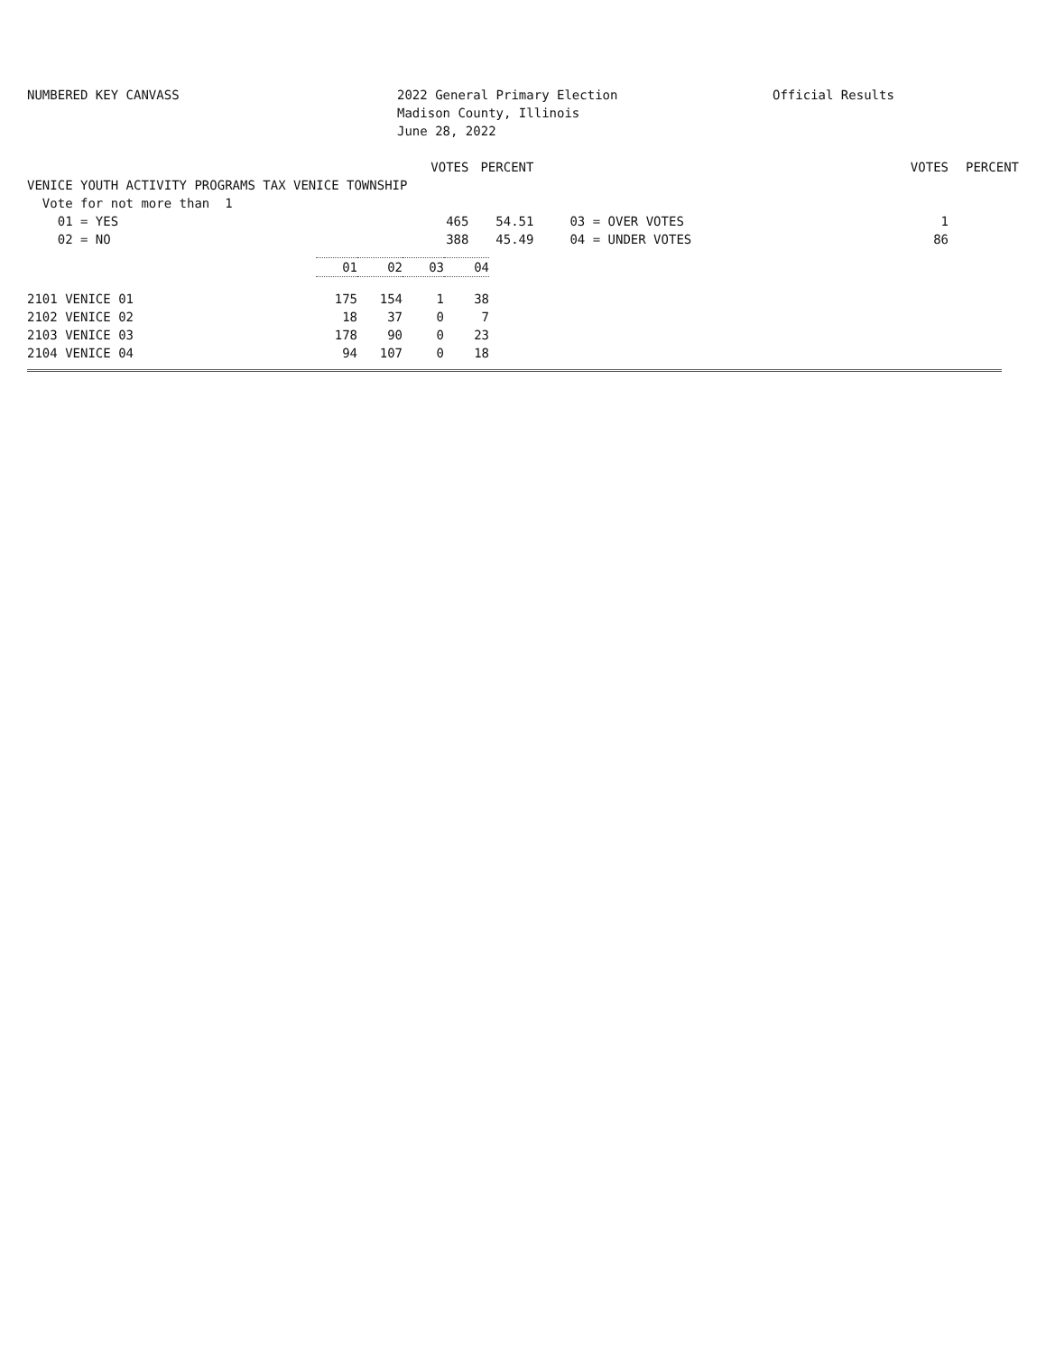NUMBERED KEY CANVASS 2022 General Primary Election
Madison County, Illinois
June 28, 2022
Official Results
| | VOTES | PERCENT | | | VOTES | PERCENT |
| --- | --- | --- | --- | --- | --- | --- |
| VENICE YOUTH ACTIVITY PROGRAMS TAX VENICE TOWNSHIP | | | | | | |
| Vote for not more than 1 | | | | | | |
| 01 = YES | 465 | 54.51 | | 03 = OVER VOTES | 1 | |
| 02 = NO | 388 | 45.49 | | 04 = UNDER VOTES | 86 | |
| | 01 | 02 | 03 | 04 |
| --- | --- | --- | --- | --- |
| 2101 VENICE 01 | 175 | 154 | 1 | 38 |
| 2102 VENICE 02 | 18 | 37 | 0 | 7 |
| 2103 VENICE 03 | 178 | 90 | 0 | 23 |
| 2104 VENICE 04 | 94 | 107 | 0 | 18 |